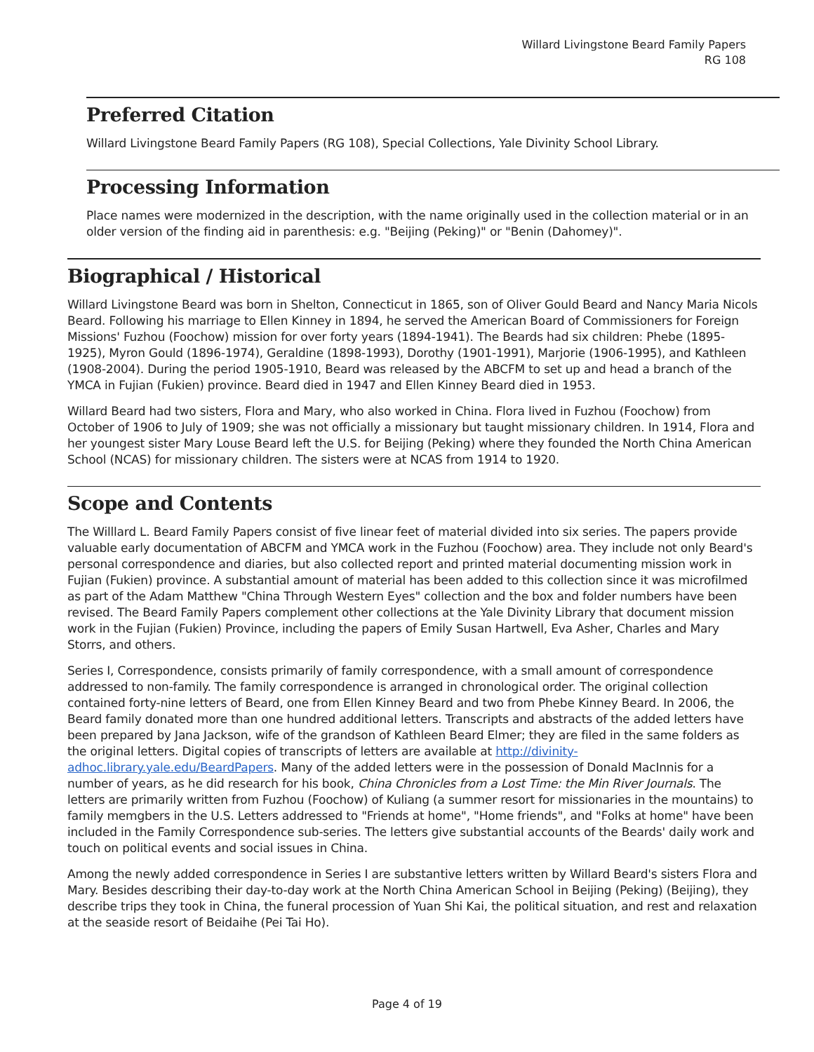Willard Livingstone Beard Family Papers
RG 108
Preferred Citation
Willard Livingstone Beard Family Papers (RG 108), Special Collections, Yale Divinity School Library.
Processing Information
Place names were modernized in the description, with the name originally used in the collection material or in an older version of the finding aid in parenthesis: e.g. "Beijing (Peking)" or "Benin (Dahomey)".
Biographical / Historical
Willard Livingstone Beard was born in Shelton, Connecticut in 1865, son of Oliver Gould Beard and Nancy Maria Nicols Beard. Following his marriage to Ellen Kinney in 1894, he served the American Board of Commissioners for Foreign Missions' Fuzhou (Foochow) mission for over forty years (1894-1941). The Beards had six children: Phebe (1895-1925), Myron Gould (1896-1974), Geraldine (1898-1993), Dorothy (1901-1991), Marjorie (1906-1995), and Kathleen (1908-2004). During the period 1905-1910, Beard was released by the ABCFM to set up and head a branch of the YMCA in Fujian (Fukien) province. Beard died in 1947 and Ellen Kinney Beard died in 1953.
Willard Beard had two sisters, Flora and Mary, who also worked in China. Flora lived in Fuzhou (Foochow) from October of 1906 to July of 1909; she was not officially a missionary but taught missionary children. In 1914, Flora and her youngest sister Mary Louse Beard left the U.S. for Beijing (Peking) where they founded the North China American School (NCAS) for missionary children. The sisters were at NCAS from 1914 to 1920.
Scope and Contents
The Willlard L. Beard Family Papers consist of five linear feet of material divided into six series. The papers provide valuable early documentation of ABCFM and YMCA work in the Fuzhou (Foochow) area. They include not only Beard's personal correspondence and diaries, but also collected report and printed material documenting mission work in Fujian (Fukien) province. A substantial amount of material has been added to this collection since it was microfilmed as part of the Adam Matthew "China Through Western Eyes" collection and the box and folder numbers have been revised. The Beard Family Papers complement other collections at the Yale Divinity Library that document mission work in the Fujian (Fukien) Province, including the papers of Emily Susan Hartwell, Eva Asher, Charles and Mary Storrs, and others.
Series I, Correspondence, consists primarily of family correspondence, with a small amount of correspondence addressed to non-family. The family correspondence is arranged in chronological order. The original collection contained forty-nine letters of Beard, one from Ellen Kinney Beard and two from Phebe Kinney Beard. In 2006, the Beard family donated more than one hundred additional letters. Transcripts and abstracts of the added letters have been prepared by Jana Jackson, wife of the grandson of Kathleen Beard Elmer; they are filed in the same folders as the original letters. Digital copies of transcripts of letters are available at http://divinity-adhoc.library.yale.edu/BeardPapers. Many of the added letters were in the possession of Donald MacInnis for a number of years, as he did research for his book, China Chronicles from a Lost Time: the Min River Journals. The letters are primarily written from Fuzhou (Foochow) of Kuliang (a summer resort for missionaries in the mountains) to family memgbers in the U.S. Letters addressed to "Friends at home", "Home friends", and "Folks at home" have been included in the Family Correspondence sub-series. The letters give substantial accounts of the Beards' daily work and touch on political events and social issues in China.
Among the newly added correspondence in Series I are substantive letters written by Willard Beard's sisters Flora and Mary. Besides describing their day-to-day work at the North China American School in Beijing (Peking) (Beijing), they describe trips they took in China, the funeral procession of Yuan Shi Kai, the political situation, and rest and relaxation at the seaside resort of Beidaihe (Pei Tai Ho).
Page 4 of 19